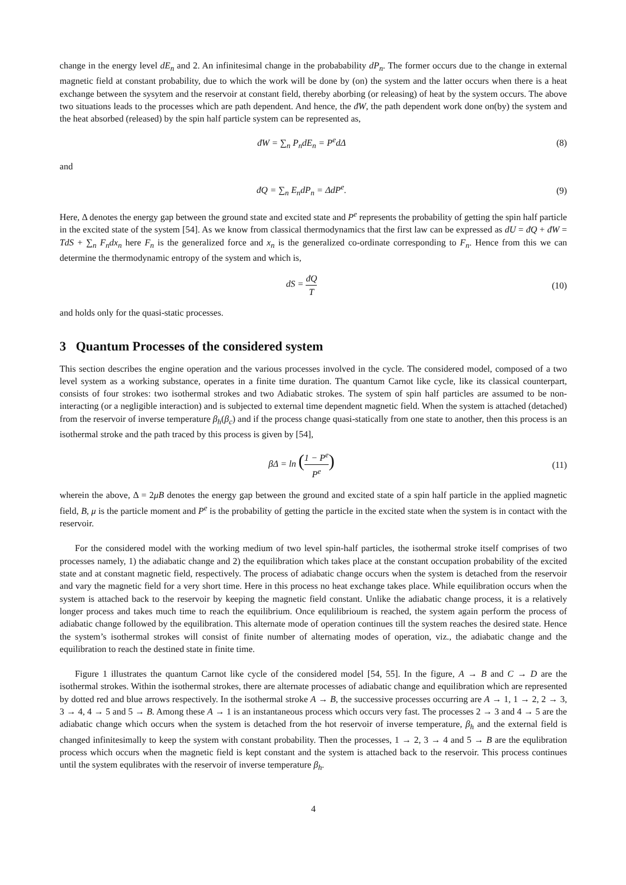change in the energy level dE<sub>n</sub> and 2. An infinitesimal change in the probabability dP<sub>n</sub>. The former occurs due to the change in external magnetic field at constant probability, due to which the work will be done by (on) the system and the latter occurs when there is a heat exchange between the sysytem and the reservoir at constant field, thereby aborbing (or releasing) of heat by the system occurs. The above two situations leads to the processes which are path dependent. And hence, the đW, the path dependent work done on(by) the system and the heat absorbed (released) by the spin half particle system can be represented as,
đW = ∑<sub>n</sub> P<sub>n</sub>dE<sub>n</sub> = P<sup>e</sup>dΔ (8)
and
đQ = ∑<sub>n</sub> E<sub>n</sub>dP<sub>n</sub> = ΔdP<sup>e</sup>. (9)
Here, Δ denotes the energy gap between the ground state and excited state and P<sup>e</sup> represents the probability of getting the spin half particle in the excited state of the system [54]. As we know from classical thermodynamics that the first law can be expressed as dU = đQ + đW = TdS + ∑<sub>n</sub> F<sub>n</sub>dx<sub>n</sub> here F<sub>n</sub> is the generalized force and x<sub>n</sub> is the generalized co-ordinate corresponding to F<sub>n</sub>. Hence from this we can determine the thermodynamic entropy of the system and which is,
dS = đQ T (10)
and holds only for the quasi-static processes.
3 Quantum Processes of the considered system
This section describes the engine operation and the various processes involved in the cycle. The considered model, composed of a two level system as a working substance, operates in a finite time duration. The quantum Carnot like cycle, like its classical counterpart, consists of four strokes: two isothermal strokes and two Adiabatic strokes. The system of spin half particles are assumed to be non-interacting (or a negligible interaction) and is subjected to external time dependent magnetic field. When the system is attached (detached) from the reservoir of inverse temperature β<sub>h</sub>(β<sub>c</sub>) and if the process change quasi-statically from one state to another, then this process is an isothermal stroke and the path traced by this process is given by [54],
βΔ = ln (1 − P<sup>e</sup> P<sup>e</sup>)
(11)
wherein the above, Δ = 2μB denotes the energy gap between the ground and excited state of a spin half particle in the applied magnetic field, B, μ is the particle moment and P<sup>e</sup> is the probability of getting the particle in the excited state when the system is in contact with the reservoir.
For the considered model with the working medium of two level spin-half particles, the isothermal stroke itself comprises of two processes namely, 1) the adiabatic change and 2) the equilibration which takes place at the constant occupation probability of the excited state and at constant magnetic field, respectively. The process of adiabatic change occurs when the system is detached from the reservoir and vary the magnetic field for a very short time. Here in this process no heat exchange takes place. While equilibration occurs when the system is attached back to the reservoir by keeping the magnetic field constant. Unlike the adiabatic change process, it is a relatively longer process and takes much time to reach the equilibrium. Once equlilibrioum is reached, the system again perform the process of adiabatic change followed by the equilibration. This alternate mode of operation continues till the system reaches the desired state. Hence the system’s isothermal strokes will consist of finite number of alternating modes of operation, viz., the adiabatic change and the equilibration to reach the destined state in finite time.
Figure 1 illustrates the quantum Carnot like cycle of the considered model [54, 55]. In the figure, A → B and C → D are the isothermal strokes. Within the isothermal strokes, there are alternate processes of adiabatic change and equilibration which are represented by dotted red and blue arrows respectively. In the isothermal stroke A → B, the successive processes occurring are A → 1, 1 → 2, 2 → 3, 3 → 4, 4 → 5 and 5 → B. Among these A → 1 is an instantaneous process which occurs very fast. The processes 2 → 3 and 4 → 5 are the adiabatic change which occurs when the system is detached from the hot reservoir of inverse temperature, β<sub>h</sub> and the external field is changed infinitesimally to keep the system with constant probability. Then the processes, 1 → 2, 3 → 4 and 5 → B are the equlibration process which occurs when the magnetic field is kept constant and the system is attached back to the reservoir. This process continues until the system equlibrates with the reservoir of inverse temperature β<sub>h</sub>.
4